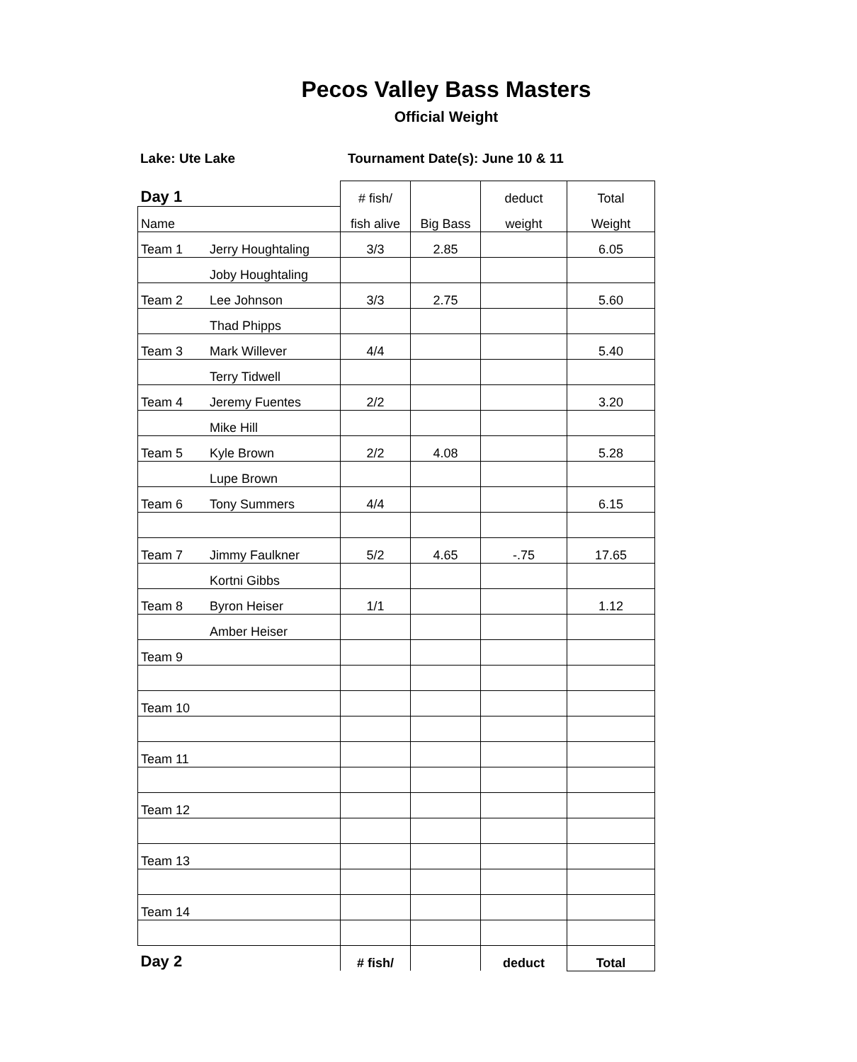Pecos Valley Bass Masters
Official Weight
Lake: Ute Lake Tournament Date(s): June 10 & 11
| Day 1 | | # fish/ | | deduct | Total |
| Name | | fish alive | Big Bass | weight | Weight |
| Team 1 | Jerry Houghtaling | 3/3 | 2.85 | | 6.05 |
| | Joby Houghtaling | | | | |
| Team 2 | Lee Johnson | 3/3 | 2.75 | | 5.60 |
| | Thad Phipps | | | | |
| Team 3 | Mark Willever | 4/4 | | | 5.40 |
| | Terry Tidwell | | | | |
| Team 4 | Jeremy Fuentes | 2/2 | | | 3.20 |
| | Mike Hill | | | | |
| Team 5 | Kyle Brown | 2/2 | 4.08 | | 5.28 |
| | Lupe Brown | | | | |
| Team 6 | Tony Summers | 4/4 | | | 6.15 |
| Team 7 | Jimmy Faulkner | 5/2 | 4.65 | -.75 | 17.65 |
| | Kortni Gibbs | | | | |
| Team 8 | Byron Heiser | 1/1 | | | 1.12 |
| | Amber Heiser | | | | |
| Team 9 | | | | | |
| Team 10 | | | | | |
| Team 11 | | | | | |
| Team 12 | | | | | |
| Team 13 | | | | | |
| Team 14 | | | | | |
| Day 2 | | # fish/ | | deduct | Total |